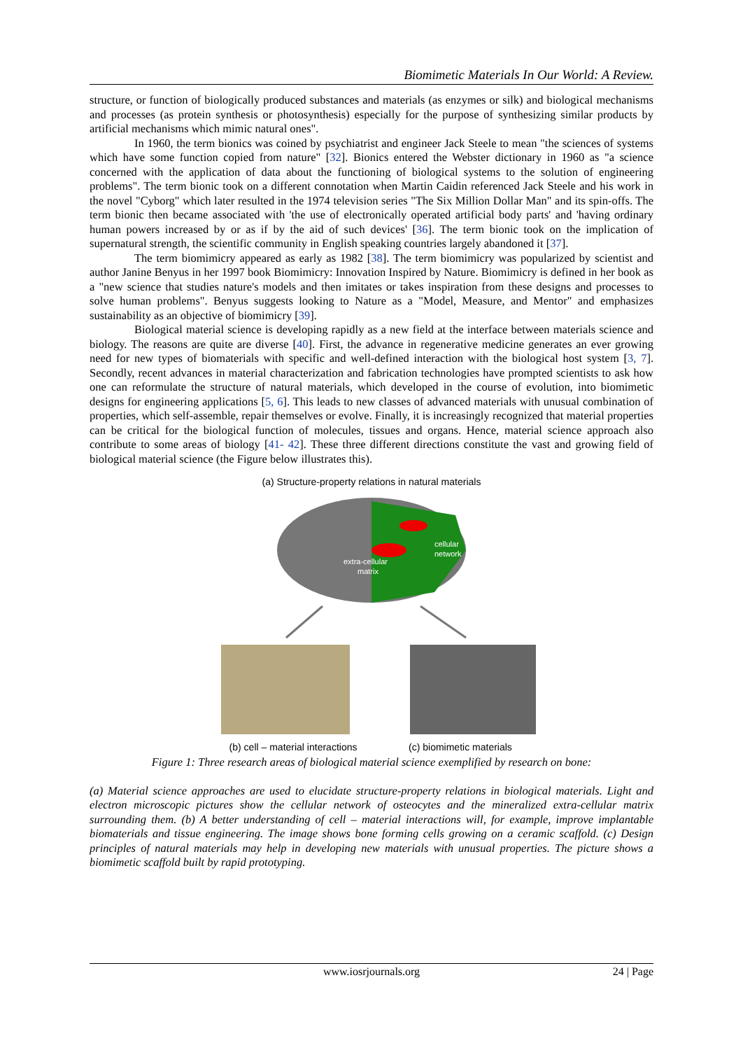Biomimetic Materials In Our World: A Review.
structure, or function of biologically produced substances and materials (as enzymes or silk) and biological mechanisms and processes (as protein synthesis or photosynthesis) especially for the purpose of synthesizing similar products by artificial mechanisms which mimic natural ones".
In 1960, the term bionics was coined by psychiatrist and engineer Jack Steele to mean "the sciences of systems which have some function copied from nature" [32]. Bionics entered the Webster dictionary in 1960 as "a science concerned with the application of data about the functioning of biological systems to the solution of engineering problems". The term bionic took on a different connotation when Martin Caidin referenced Jack Steele and his work in the novel "Cyborg" which later resulted in the 1974 television series "The Six Million Dollar Man" and its spin-offs. The term bionic then became associated with 'the use of electronically operated artificial body parts' and 'having ordinary human powers increased by or as if by the aid of such devices' [36]. The term bionic took on the implication of supernatural strength, the scientific community in English speaking countries largely abandoned it [37].
The term biomimicry appeared as early as 1982 [38]. The term biomimicry was popularized by scientist and author Janine Benyus in her 1997 book Biomimicry: Innovation Inspired by Nature. Biomimicry is defined in her book as a "new science that studies nature's models and then imitates or takes inspiration from these designs and processes to solve human problems". Benyus suggests looking to Nature as a "Model, Measure, and Mentor" and emphasizes sustainability as an objective of biomimicry [39].
Biological material science is developing rapidly as a new field at the interface between materials science and biology. The reasons are quite are diverse [40]. First, the advance in regenerative medicine generates an ever growing need for new types of biomaterials with specific and well-defined interaction with the biological host system [3, 7]. Secondly, recent advances in material characterization and fabrication technologies have prompted scientists to ask how one can reformulate the structure of natural materials, which developed in the course of evolution, into biomimetic designs for engineering applications [5, 6]. This leads to new classes of advanced materials with unusual combination of properties, which self-assemble, repair themselves or evolve. Finally, it is increasingly recognized that material properties can be critical for the biological function of molecules, tissues and organs. Hence, material science approach also contribute to some areas of biology [41- 42]. These three different directions constitute the vast and growing field of biological material science (the Figure below illustrates this).
(a) Structure-property relations in natural materials
extra-cellular
matrix
cellular
network
(b) cell – material interactions (c) biomimetic materials
Figure 1: Three research areas of biological material science exemplified by research on bone:
(a) Material science approaches are used to elucidate structure-property relations in biological materials. Light and electron microscopic pictures show the cellular network of osteocytes and the mineralized extra-cellular matrix surrounding them. (b) A better understanding of cell – material interactions will, for example, improve implantable biomaterials and tissue engineering. The image shows bone forming cells growing on a ceramic scaffold. (c) Design principles of natural materials may help in developing new materials with unusual properties. The picture shows a biomimetic scaffold built by rapid prototyping.
www.iosrjournals.org 24 | Page